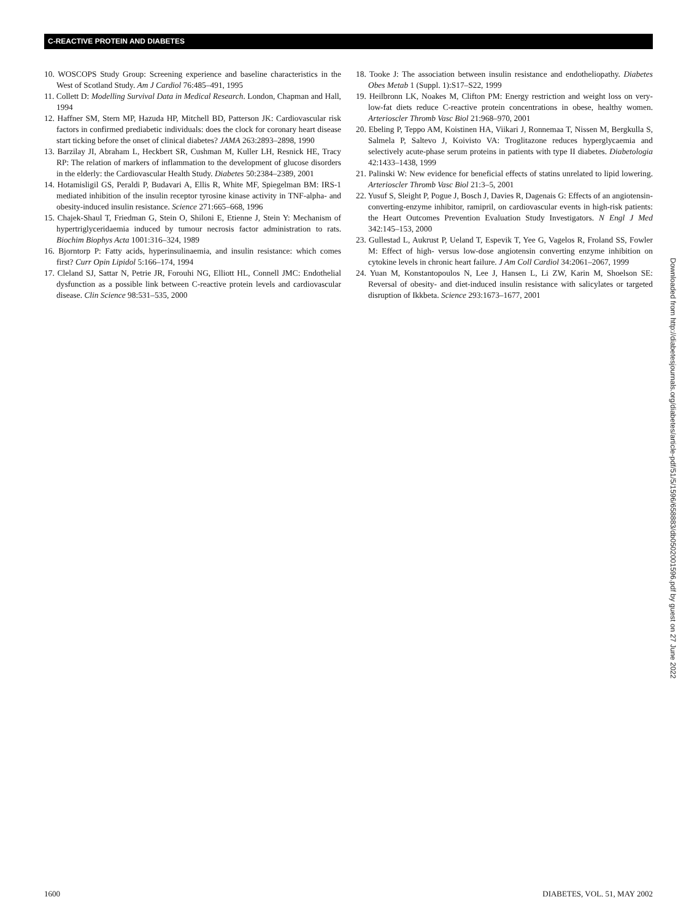C-REACTIVE PROTEIN AND DIABETES
10. WOSCOPS Study Group: Screening experience and baseline characteristics in the West of Scotland Study. Am J Cardiol 76:485–491, 1995
11. Collett D: Modelling Survival Data in Medical Research. London, Chapman and Hall, 1994
12. Haffner SM, Stern MP, Hazuda HP, Mitchell BD, Patterson JK: Cardiovascular risk factors in confirmed prediabetic individuals: does the clock for coronary heart disease start ticking before the onset of clinical diabetes? JAMA 263:2893–2898, 1990
13. Barzilay JI, Abraham L, Heckbert SR, Cushman M, Kuller LH, Resnick HE, Tracy RP: The relation of markers of inflammation to the development of glucose disorders in the elderly: the Cardiovascular Health Study. Diabetes 50:2384–2389, 2001
14. Hotamisligil GS, Peraldi P, Budavari A, Ellis R, White MF, Spiegelman BM: IRS-1 mediated inhibition of the insulin receptor tyrosine kinase activity in TNF-alpha- and obesity-induced insulin resistance. Science 271:665–668, 1996
15. Chajek-Shaul T, Friedman G, Stein O, Shiloni E, Etienne J, Stein Y: Mechanism of hypertriglyceridaemia induced by tumour necrosis factor administration to rats. Biochim Biophys Acta 1001:316–324, 1989
16. Bjorntorp P: Fatty acids, hyperinsulinaemia, and insulin resistance: which comes first? Curr Opin Lipidol 5:166–174, 1994
17. Cleland SJ, Sattar N, Petrie JR, Forouhi NG, Elliott HL, Connell JMC: Endothelial dysfunction as a possible link between C-reactive protein levels and cardiovascular disease. Clin Science 98:531–535, 2000
18. Tooke J: The association between insulin resistance and endotheliopathy. Diabetes Obes Metab 1 (Suppl. 1):S17–S22, 1999
19. Heilbronn LK, Noakes M, Clifton PM: Energy restriction and weight loss on very-low-fat diets reduce C-reactive protein concentrations in obese, healthy women. Arterioscler Thromb Vasc Biol 21:968–970, 2001
20. Ebeling P, Teppo AM, Koistinen HA, Viikari J, Ronnemaa T, Nissen M, Bergkulla S, Salmela P, Saltevo J, Koivisto VA: Troglitazone reduces hyperglycaemia and selectively acute-phase serum proteins in patients with type II diabetes. Diabetologia 42:1433–1438, 1999
21. Palinski W: New evidence for beneficial effects of statins unrelated to lipid lowering. Arterioscler Thromb Vasc Biol 21:3–5, 2001
22. Yusuf S, Sleight P, Pogue J, Bosch J, Davies R, Dagenais G: Effects of an angiotensin-converting-enzyme inhibitor, ramipril, on cardiovascular events in high-risk patients: the Heart Outcomes Prevention Evaluation Study Investigators. N Engl J Med 342:145–153, 2000
23. Gullestad L, Aukrust P, Ueland T, Espevik T, Yee G, Vagelos R, Froland SS, Fowler M: Effect of high- versus low-dose angiotensin converting enzyme inhibition on cytokine levels in chronic heart failure. J Am Coll Cardiol 34:2061–2067, 1999
24. Yuan M, Konstantopoulos N, Lee J, Hansen L, Li ZW, Karin M, Shoelson SE: Reversal of obesity- and diet-induced insulin resistance with salicylates or targeted disruption of Ikkbeta. Science 293:1673–1677, 2001
Downloaded from http://diabetesjournals.org/diabetes/article-pdf/51/5/1596/658883/db0502001596.pdf by guest on 27 June 2022
1600 DIABETES, VOL. 51, MAY 2002